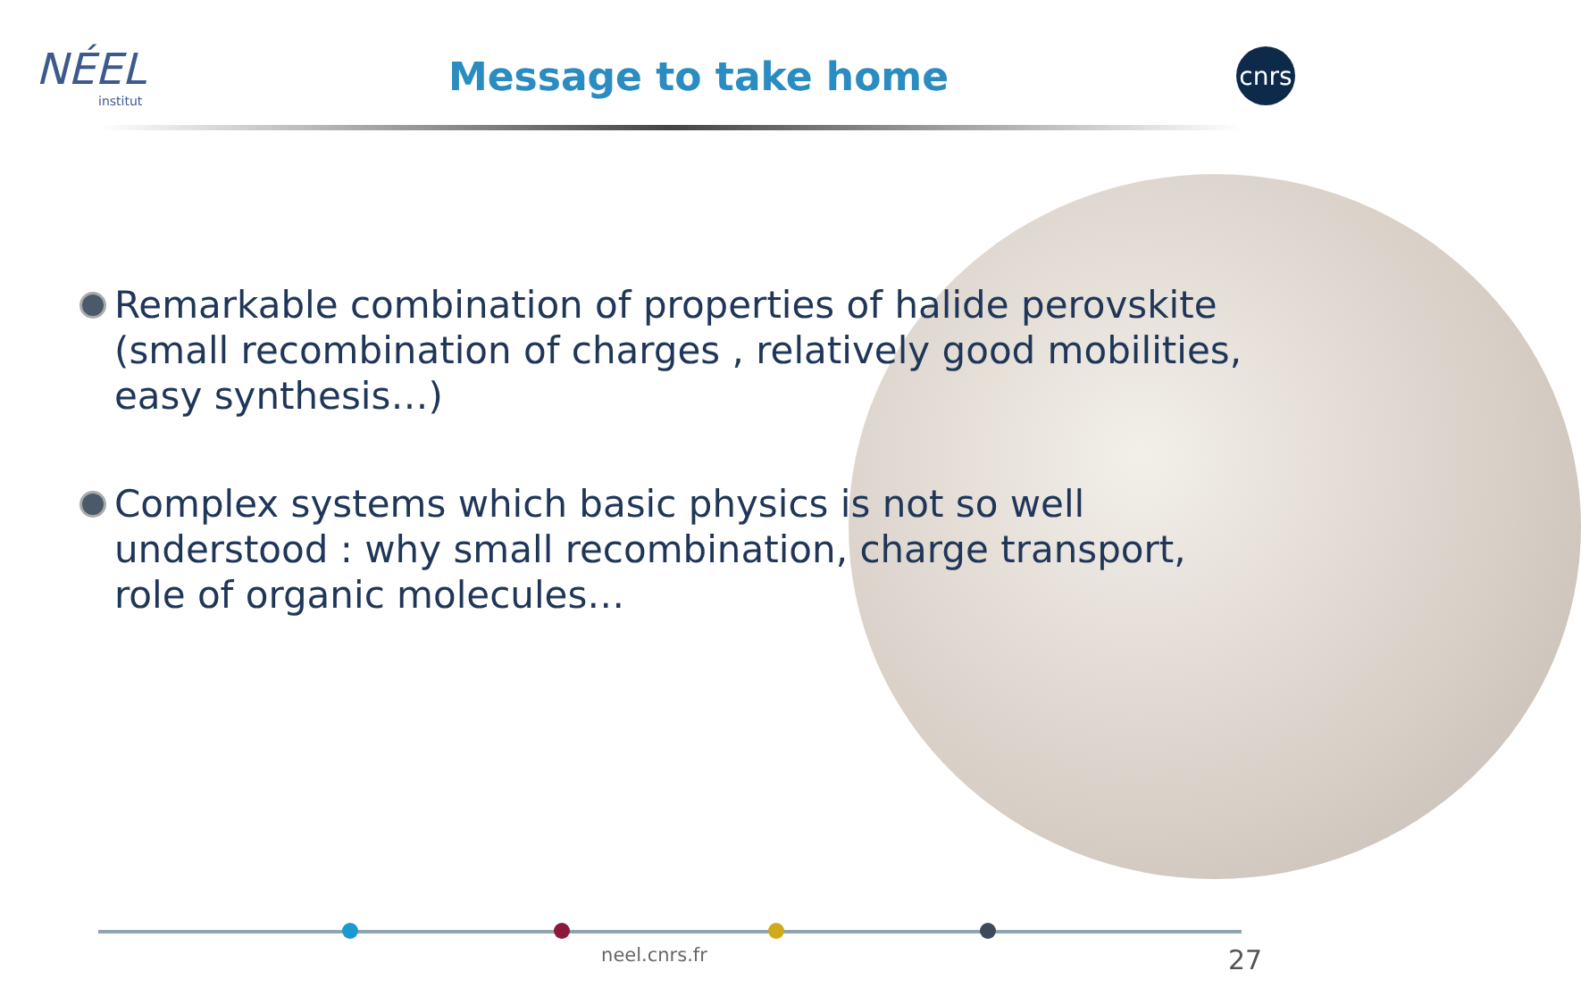NÉEL
institut
Message to take home
cnrs
Remarkable combination of properties of halide perovskite (small recombination of charges , relatively good mobilities, easy synthesis…)
Complex systems which basic physics is not so well understood : why small recombination, charge transport, role of organic molecules…
neel.cnrs.fr 27